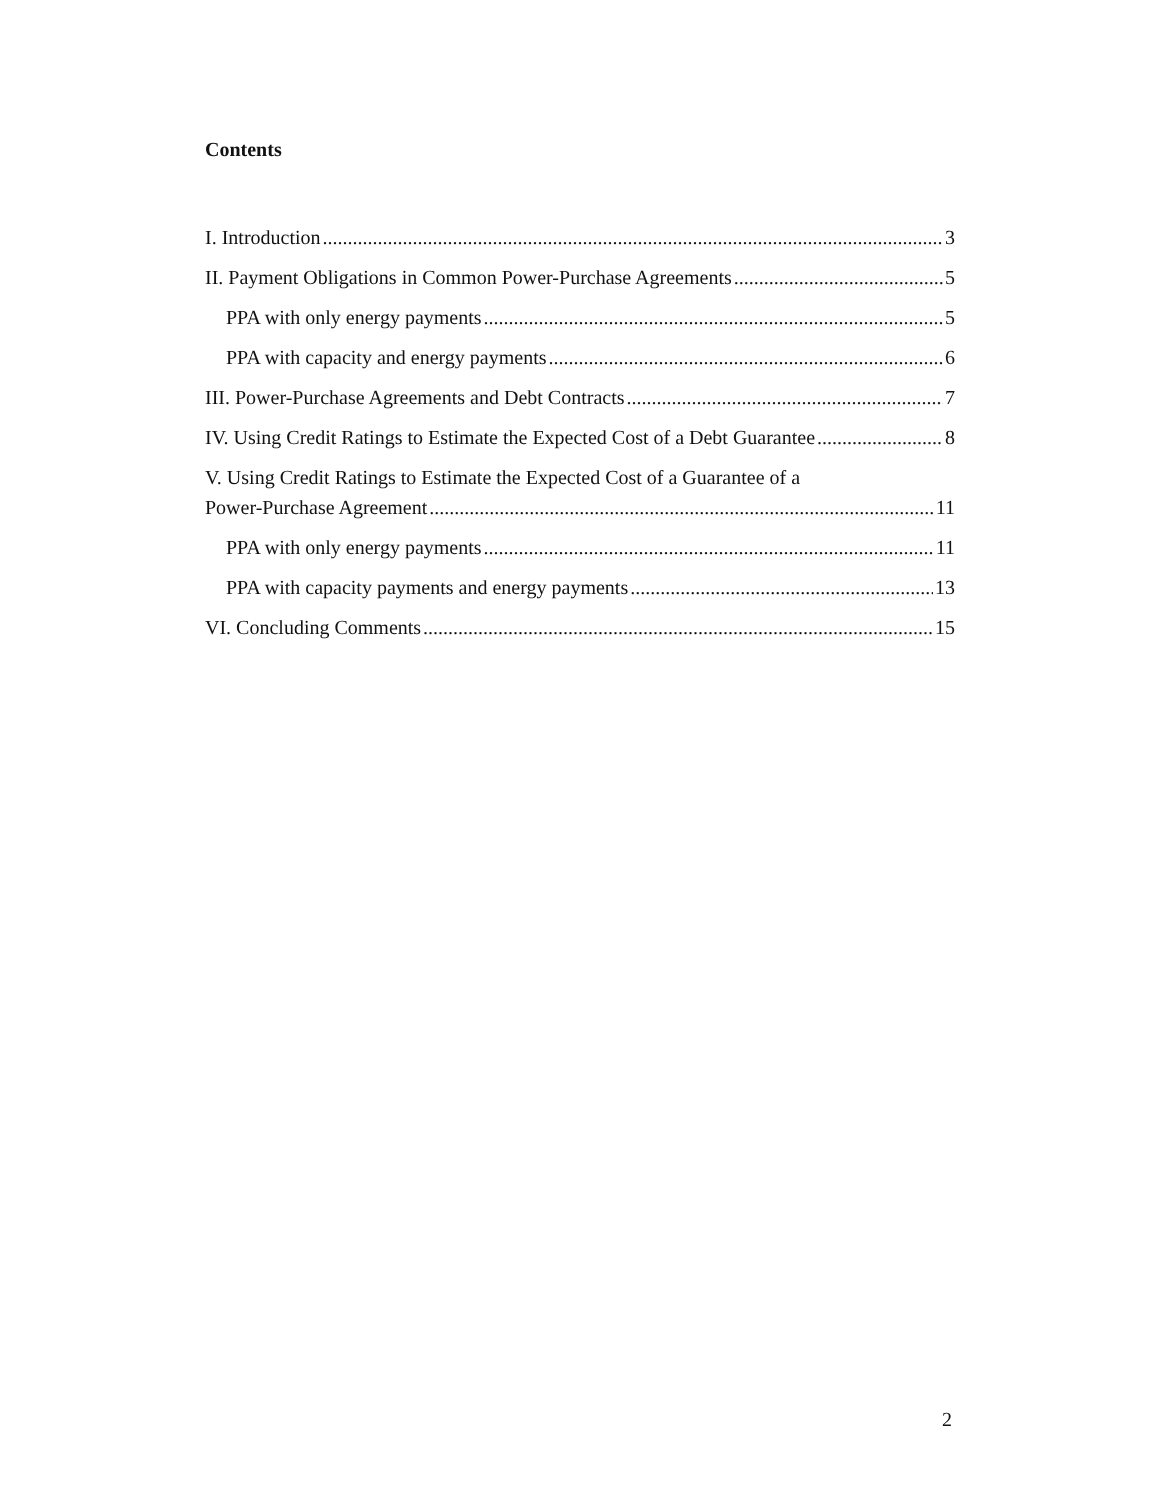Contents
I. Introduction 3
II. Payment Obligations in Common Power-Purchase Agreements 5
PPA with only energy payments 5
PPA with capacity and energy payments 6
III. Power-Purchase Agreements and Debt Contracts 7
IV. Using Credit Ratings to Estimate the Expected Cost of a Debt Guarantee 8
V. Using Credit Ratings to Estimate the Expected Cost of a Guarantee of a
Power-Purchase Agreement 11
PPA with only energy payments 11
PPA with capacity payments and energy payments 13
VI. Concluding Comments 15
2